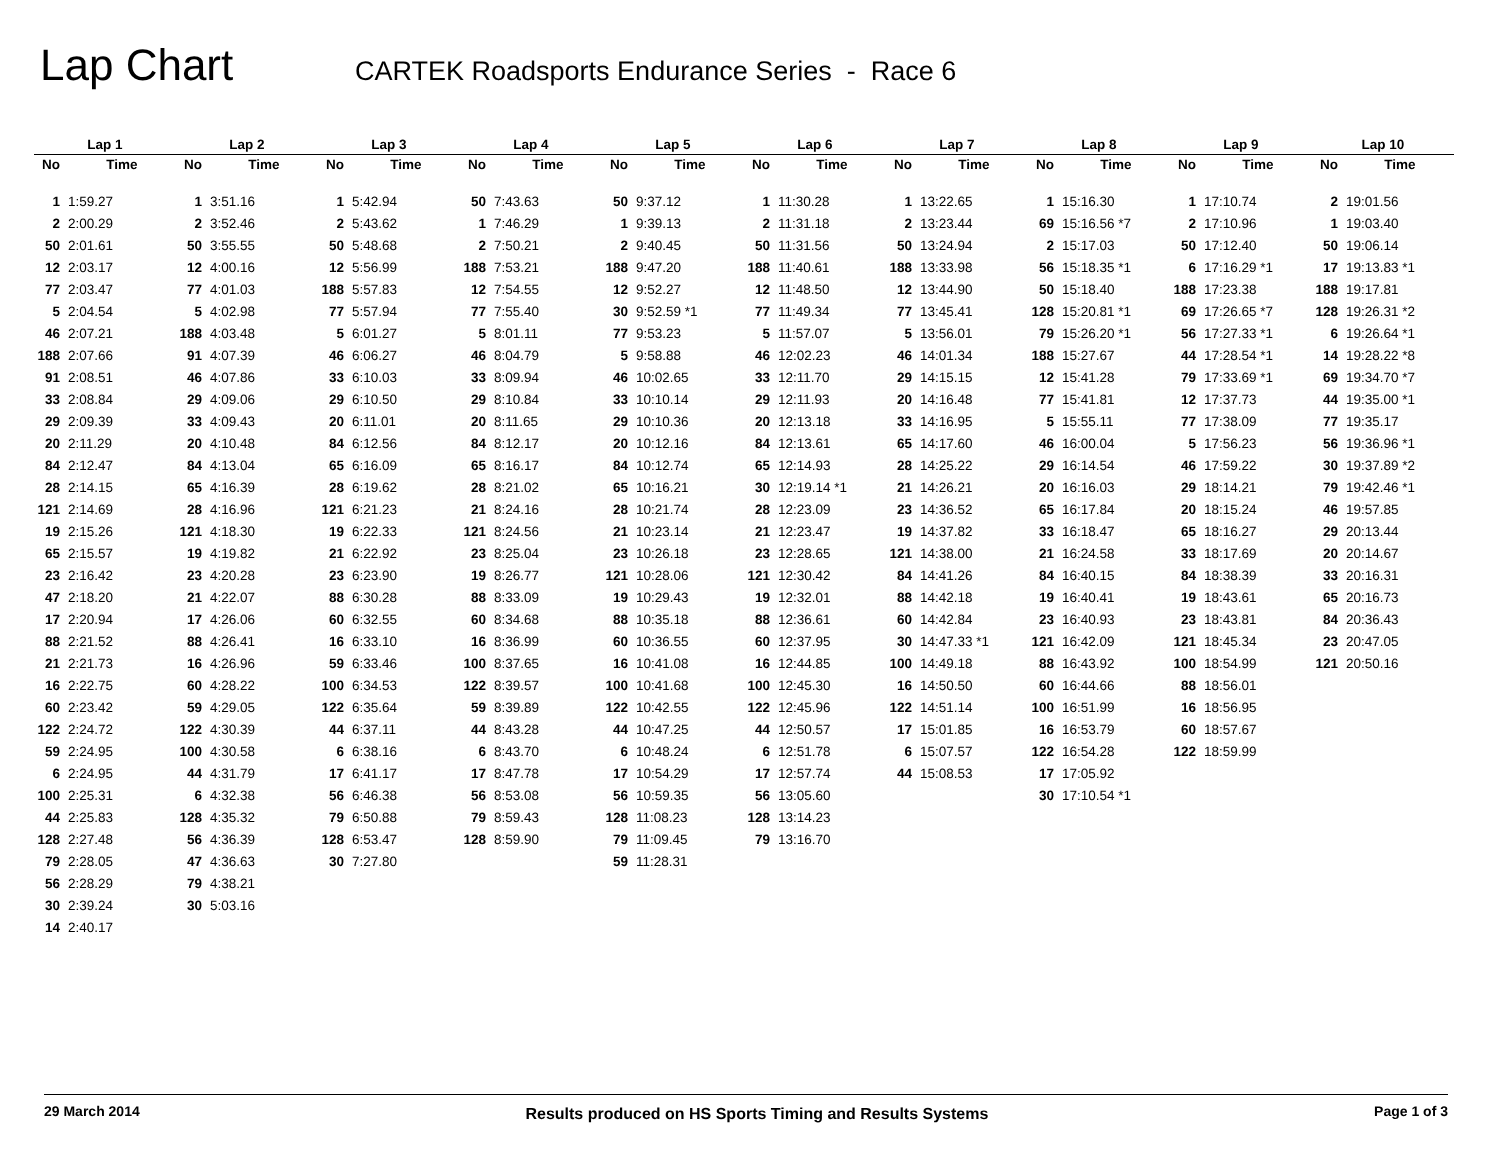Lap Chart
CARTEK Roadsports Endurance Series - Race 6
| Lap 1 | | Lap 2 | | Lap 3 | | Lap 4 | | Lap 5 | | Lap 6 | | Lap 7 | | Lap 8 | | Lap 9 | | Lap 10 | |
| --- | --- | --- | --- | --- | --- | --- | --- | --- | --- | --- | --- | --- | --- | --- | --- | --- | --- | --- | --- |
| No | Time | No | Time | No | Time | No | Time | No | Time | No | Time | No | Time | No | Time | No | Time | No | Time |
| 1 | 1:59.27 | 1 | 3:51.16 | 1 | 5:42.94 | 50 | 7:43.63 | 50 | 9:37.12 | 1 | 11:30.28 | 1 | 13:22.65 | 1 | 15:16.30 | 1 | 17:10.74 | 2 | 19:01.56 |
| 2 | 2:00.29 | 2 | 3:52.46 | 2 | 5:43.62 | 1 | 7:46.29 | 1 | 9:39.13 | 2 | 11:31.18 | 2 | 13:23.44 | 69 | 15:16.56 *7 | 2 | 17:10.96 | 1 | 19:03.40 |
| 50 | 2:01.61 | 50 | 3:55.55 | 50 | 5:48.68 | 2 | 7:50.21 | 2 | 9:40.45 | 50 | 11:31.56 | 50 | 13:24.94 | 2 | 15:17.03 | 50 | 17:12.40 | 50 | 19:06.14 |
| 12 | 2:03.17 | 12 | 4:00.16 | 12 | 5:56.99 | 188 | 7:53.21 | 188 | 9:47.20 | 188 | 11:40.61 | 188 | 13:33.98 | 56 | 15:18.35 *1 | 6 | 17:16.29 *1 | 17 | 19:13.83 *1 |
| 77 | 2:03.47 | 77 | 4:01.03 | 188 | 5:57.83 | 12 | 7:54.55 | 12 | 9:52.27 | 12 | 11:48.50 | 12 | 13:44.90 | 50 | 15:18.40 | 188 | 17:23.38 | 188 | 19:17.81 |
| 5 | 2:04.54 | 5 | 4:02.98 | 77 | 5:57.94 | 77 | 7:55.40 | 30 | 9:52.59 *1 | 77 | 11:49.34 | 77 | 13:45.41 | 128 | 15:20.81 *1 | 69 | 17:26.65 *7 | 128 | 19:26.31 *2 |
| 46 | 2:07.21 | 188 | 4:03.48 | 5 | 6:01.27 | 5 | 8:01.11 | 77 | 9:53.23 | 5 | 11:57.07 | 5 | 13:56.01 | 79 | 15:26.20 *1 | 56 | 17:27.33 *1 | 6 | 19:26.64 *1 |
| 188 | 2:07.66 | 91 | 4:07.39 | 46 | 6:06.27 | 46 | 8:04.79 | 5 | 9:58.88 | 46 | 12:02.23 | 46 | 14:01.34 | 188 | 15:27.67 | 44 | 17:28.54 *1 | 14 | 19:28.22 *8 |
| 91 | 2:08.51 | 46 | 4:07.86 | 33 | 6:10.03 | 33 | 8:09.94 | 46 | 10:02.65 | 33 | 12:11.70 | 29 | 14:15.15 | 12 | 15:41.28 | 79 | 17:33.69 *1 | 69 | 19:34.70 *7 |
| 33 | 2:08.84 | 29 | 4:09.06 | 29 | 6:10.50 | 29 | 8:10.84 | 33 | 10:10.14 | 29 | 12:11.93 | 20 | 14:16.48 | 77 | 15:41.81 | 12 | 17:37.73 | 44 | 19:35.00 *1 |
| 29 | 2:09.39 | 33 | 4:09.43 | 20 | 6:11.01 | 20 | 8:11.65 | 29 | 10:10.36 | 20 | 12:13.18 | 33 | 14:16.95 | 5 | 15:55.11 | 77 | 17:38.09 | 77 | 19:35.17 |
| 20 | 2:11.29 | 20 | 4:10.48 | 84 | 6:12.56 | 84 | 8:12.17 | 20 | 10:12.16 | 84 | 12:13.61 | 65 | 14:17.60 | 46 | 16:00.04 | 5 | 17:56.23 | 56 | 19:36.96 *1 |
| 84 | 2:12.47 | 84 | 4:13.04 | 65 | 6:16.09 | 65 | 8:16.17 | 84 | 10:12.74 | 65 | 12:14.93 | 28 | 14:25.22 | 29 | 16:14.54 | 46 | 17:59.22 | 30 | 19:37.89 *2 |
| 28 | 2:14.15 | 65 | 4:16.39 | 28 | 6:19.62 | 28 | 8:21.02 | 65 | 10:16.21 | 30 | 12:19.14 *1 | 21 | 14:26.21 | 20 | 16:16.03 | 29 | 18:14.21 | 79 | 19:42.46 *1 |
| 121 | 2:14.69 | 28 | 4:16.96 | 121 | 6:21.23 | 21 | 8:24.16 | 28 | 10:21.74 | 28 | 12:23.09 | 23 | 14:36.52 | 65 | 16:17.84 | 20 | 18:15.24 | 46 | 19:57.85 |
| 19 | 2:15.26 | 121 | 4:18.30 | 19 | 6:22.33 | 121 | 8:24.56 | 21 | 10:23.14 | 21 | 12:23.47 | 19 | 14:37.82 | 33 | 16:18.47 | 65 | 18:16.27 | 29 | 20:13.44 |
| 65 | 2:15.57 | 19 | 4:19.82 | 21 | 6:22.92 | 23 | 8:25.04 | 23 | 10:26.18 | 23 | 12:28.65 | 121 | 14:38.00 | 21 | 16:24.58 | 33 | 18:17.69 | 20 | 20:14.67 |
| 23 | 2:16.42 | 23 | 4:20.28 | 23 | 6:23.90 | 19 | 8:26.77 | 121 | 10:28.06 | 121 | 12:30.42 | 84 | 14:41.26 | 84 | 16:40.15 | 84 | 18:38.39 | 33 | 20:16.31 |
| 47 | 2:18.20 | 21 | 4:22.07 | 88 | 6:30.28 | 88 | 8:33.09 | 19 | 10:29.43 | 19 | 12:32.01 | 88 | 14:42.18 | 19 | 16:40.41 | 19 | 18:43.61 | 65 | 20:16.73 |
| 17 | 2:20.94 | 17 | 4:26.06 | 60 | 6:32.55 | 60 | 8:34.68 | 88 | 10:35.18 | 88 | 12:36.61 | 60 | 14:42.84 | 23 | 16:40.93 | 23 | 18:43.81 | 84 | 20:36.43 |
| 88 | 2:21.52 | 88 | 4:26.41 | 16 | 6:33.10 | 16 | 8:36.99 | 60 | 10:36.55 | 60 | 12:37.95 | 30 | 14:47.33 *1 | 121 | 16:42.09 | 121 | 18:45.34 | 23 | 20:47.05 |
| 21 | 2:21.73 | 16 | 4:26.96 | 59 | 6:33.46 | 100 | 8:37.65 | 16 | 10:41.08 | 16 | 12:44.85 | 100 | 14:49.18 | 88 | 16:43.92 | 100 | 18:54.99 | 121 | 20:50.16 |
| 16 | 2:22.75 | 60 | 4:28.22 | 100 | 6:34.53 | 122 | 8:39.57 | 100 | 10:41.68 | 100 | 12:45.30 | 16 | 14:50.50 | 60 | 16:44.66 | 88 | 18:56.01 | | |
| 60 | 2:23.42 | 59 | 4:29.05 | 122 | 6:35.64 | 59 | 8:39.89 | 122 | 10:42.55 | 122 | 12:45.96 | 122 | 14:51.14 | 100 | 16:51.99 | 16 | 18:56.95 | | |
| 122 | 2:24.72 | 122 | 4:30.39 | 44 | 6:37.11 | 44 | 8:43.28 | 44 | 10:47.25 | 44 | 12:50.57 | 17 | 15:01.85 | 16 | 16:53.79 | 60 | 18:57.67 | | |
| 59 | 2:24.95 | 100 | 4:30.58 | 6 | 6:38.16 | 6 | 8:43.70 | 6 | 10:48.24 | 6 | 12:51.78 | 6 | 15:07.57 | 122 | 16:54.28 | 122 | 18:59.99 | | |
| 6 | 2:24.95 | 44 | 4:31.79 | 17 | 6:41.17 | 17 | 8:47.78 | 17 | 10:54.29 | 17 | 12:57.74 | 44 | 15:08.53 | 17 | 17:05.92 | | | | |
| 100 | 2:25.31 | 6 | 4:32.38 | 56 | 6:46.38 | 56 | 8:53.08 | 56 | 10:59.35 | 56 | 13:05.60 | | | 30 | 17:10.54 *1 | | | | |
| 44 | 2:25.83 | 128 | 4:35.32 | 79 | 6:50.88 | 79 | 8:59.43 | 128 | 11:08.23 | 128 | 13:14.23 | | | | | | | | |
| 128 | 2:27.48 | 56 | 4:36.39 | 128 | 6:53.47 | 128 | 8:59.90 | 79 | 11:09.45 | 79 | 13:16.70 | | | | | | | | |
| 79 | 2:28.05 | 47 | 4:36.63 | 30 | 7:27.80 | | | 59 | 11:28.31 | | | | | | | | | | |
| 56 | 2:28.29 | 79 | 4:38.21 | | | | | | | | | | | | | | | | |
| 30 | 2:39.24 | 30 | 5:03.16 | | | | | | | | | | | | | | | | |
| 14 | 2:40.17 | | | | | | | | | | | | | | | | | | |
29 March 2014 Results produced on HS Sports Timing and Results Systems Page 1 of 3